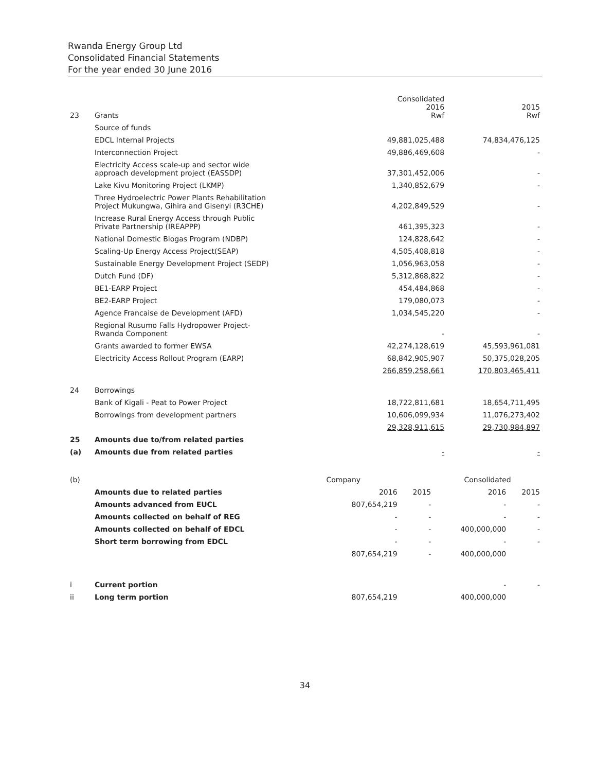Rwanda Energy Group Ltd
Consolidated Financial Statements
For the year ended 30 June 2016
| 23 | Grants | Consolidated 2016 Rwf | 2015 Rwf |
| | Source of funds | | |
| | EDCL Internal Projects | 49,881,025,488 | 74,834,476,125 |
| | Interconnection Project | 49,886,469,608 | - |
| | Electricity Access scale-up and sector wide approach development project (EASSDP) | 37,301,452,006 | - |
| | Lake Kivu Monitoring Project (LKMP) | 1,340,852,679 | - |
| | Three Hydroelectric Power Plants Rehabilitation Project Mukungwa, Gihira and Gisenyi (R3CHE) | 4,202,849,529 | - |
| | Increase Rural Energy Access through Public Private Partnership (IREAPPP) | 461,395,323 | - |
| | National Domestic Biogas Program (NDBP) | 124,828,642 | - |
| | Scaling-Up Energy Access Project(SEAP) | 4,505,408,818 | - |
| | Sustainable Energy Development Project (SEDP) | 1,056,963,058 | - |
| | Dutch Fund (DF) | 5,312,868,822 | - |
| | BE1-EARP Project | 454,484,868 | - |
| | BE2-EARP Project | 179,080,073 | - |
| | Agence Francaise de Development (AFD) | 1,034,545,220 | - |
| | Regional Rusumo Falls Hydropower Project- Rwanda Component | - | - |
| | Grants awarded to former EWSA | 42,274,128,619 | 45,593,961,081 |
| | Electricity Access Rollout Program (EARP) | 68,842,905,907 | 50,375,028,205 |
| | | 266,859,258,661 | 170,803,465,411 |
| 24 | Borrowings | | |
| | Bank of Kigali - Peat to Power Project | 18,722,811,681 | 18,654,711,495 |
| | Borrowings from development partners | 10,606,099,934 | 11,076,273,402 |
| | | 29,328,911,615 | 29,730,984,897 |
| 25 | Amounts due to/from related parties | | |
| (a) | Amounts due from related parties | - | - |
| (b) | | Company | | Consolidated | |
| | Amounts due to related parties | 2016 | 2015 | 2016 | 2015 |
| | Amounts advanced from EUCL | 807,654,219 | - | - | - |
| | Amounts collected on behalf of REG | - | - | - | - |
| | Amounts collected on behalf of EDCL | - | - | 400,000,000 | - |
| | Short term borrowing from EDCL | - | - | - | - |
| | | 807,654,219 | - | 400,000,000 | |
| i | Current portion | | | - | - |
| ii | Long term portion | 807,654,219 | | 400,000,000 | |
34